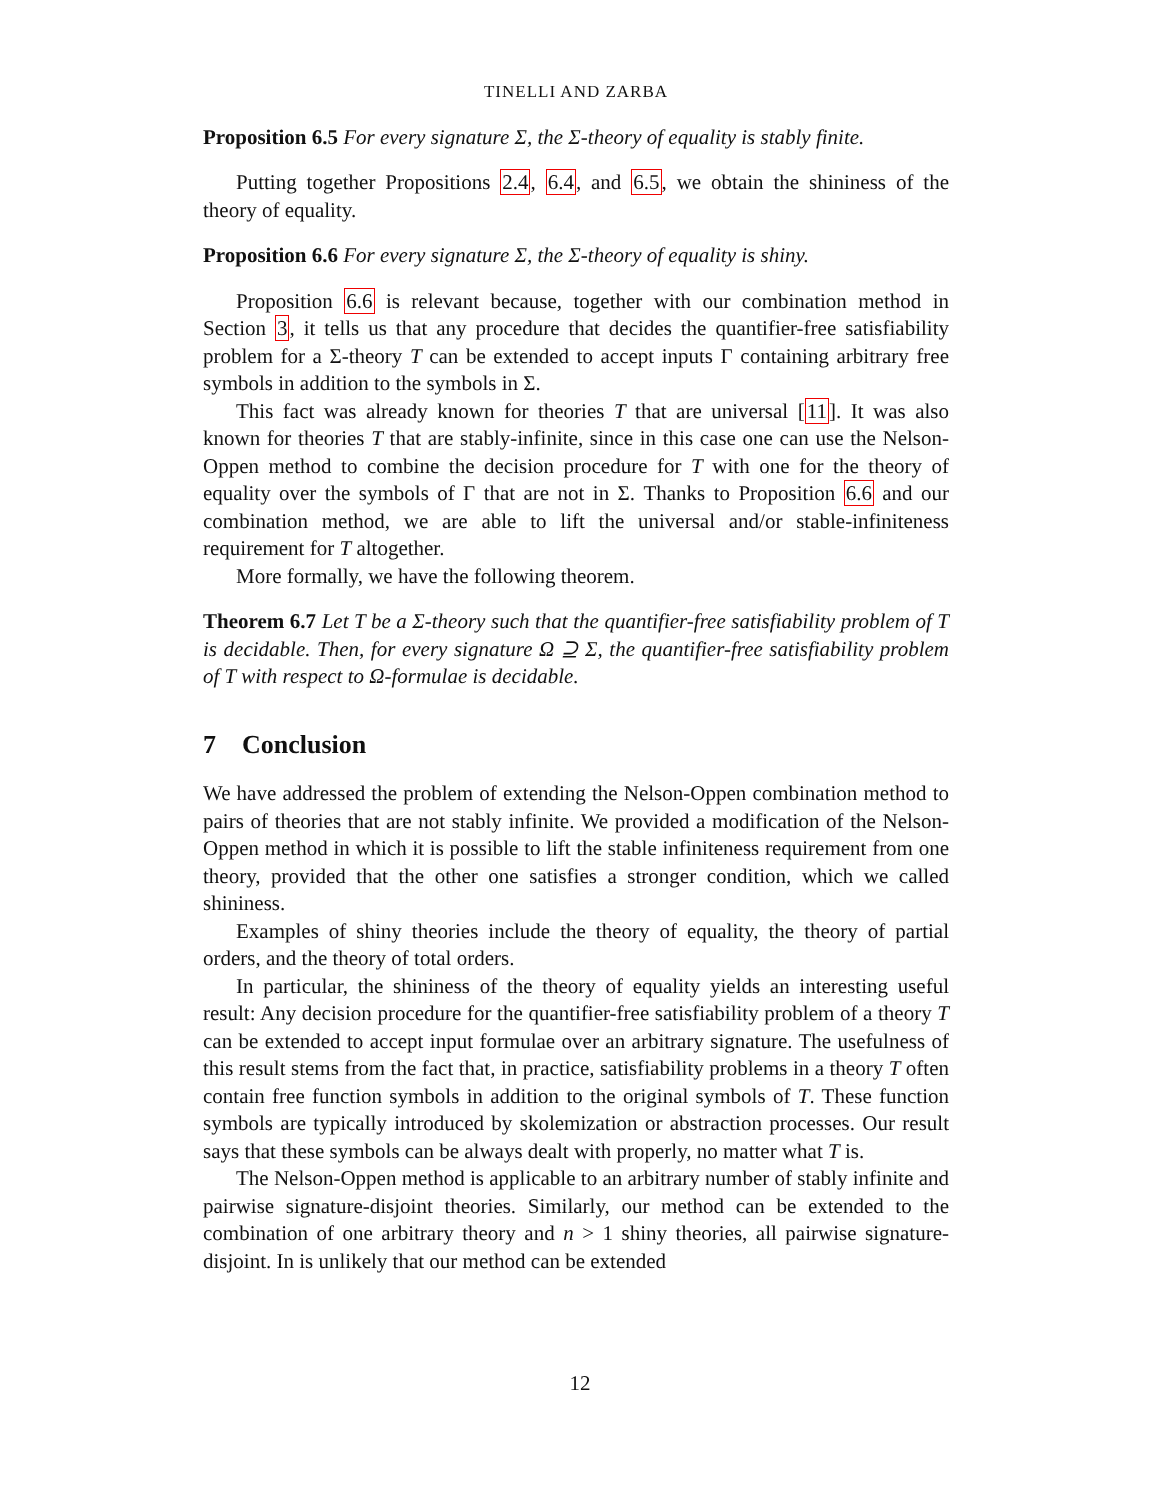TINELLI AND ZARBA
Proposition 6.5 For every signature Σ, the Σ-theory of equality is stably finite.
Putting together Propositions 2.4, 6.4, and 6.5, we obtain the shininess of the theory of equality.
Proposition 6.6 For every signature Σ, the Σ-theory of equality is shiny.
Proposition 6.6 is relevant because, together with our combination method in Section 3, it tells us that any procedure that decides the quantifier-free satisfiability problem for a Σ-theory T can be extended to accept inputs Γ containing arbitrary free symbols in addition to the symbols in Σ.
This fact was already known for theories T that are universal [11]. It was also known for theories T that are stably-infinite, since in this case one can use the Nelson-Oppen method to combine the decision procedure for T with one for the theory of equality over the symbols of Γ that are not in Σ. Thanks to Proposition 6.6 and our combination method, we are able to lift the universal and/or stable-infiniteness requirement for T altogether.
More formally, we have the following theorem.
Theorem 6.7 Let T be a Σ-theory such that the quantifier-free satisfiability problem of T is decidable. Then, for every signature Ω ⊇ Σ, the quantifier-free satisfiability problem of T with respect to Ω-formulae is decidable.
7 Conclusion
We have addressed the problem of extending the Nelson-Oppen combination method to pairs of theories that are not stably infinite. We provided a modification of the Nelson-Oppen method in which it is possible to lift the stable infiniteness requirement from one theory, provided that the other one satisfies a stronger condition, which we called shininess.
Examples of shiny theories include the theory of equality, the theory of partial orders, and the theory of total orders.
In particular, the shininess of the theory of equality yields an interesting useful result: Any decision procedure for the quantifier-free satisfiability problem of a theory T can be extended to accept input formulae over an arbitrary signature. The usefulness of this result stems from the fact that, in practice, satisfiability problems in a theory T often contain free function symbols in addition to the original symbols of T. These function symbols are typically introduced by skolemization or abstraction processes. Our result says that these symbols can be always dealt with properly, no matter what T is.
The Nelson-Oppen method is applicable to an arbitrary number of stably infinite and pairwise signature-disjoint theories. Similarly, our method can be extended to the combination of one arbitrary theory and n > 1 shiny theories, all pairwise signature-disjoint. In is unlikely that our method can be extended
12